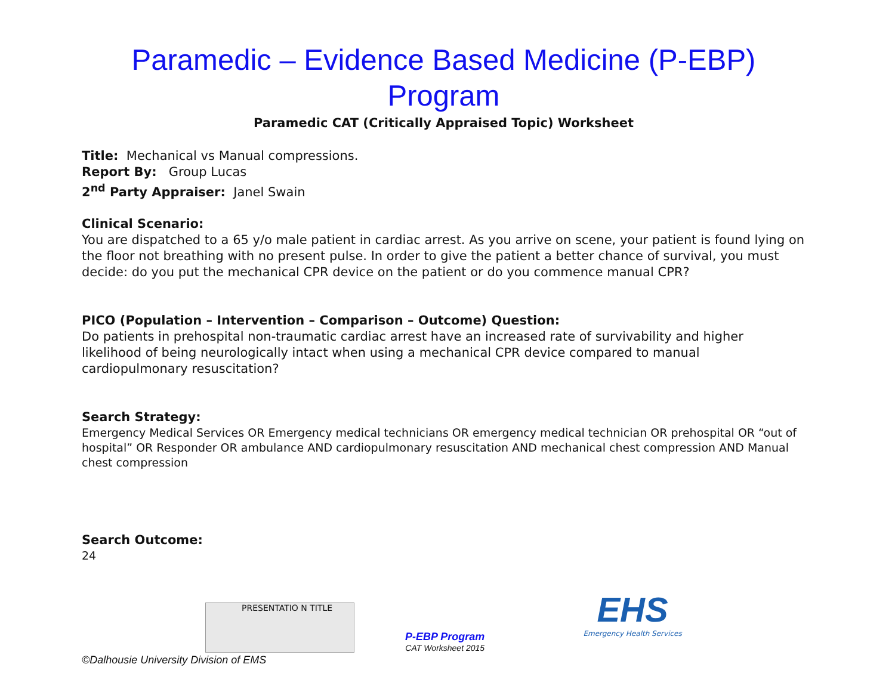Paramedic – Evidence Based Medicine (P-EBP) Program
Paramedic CAT (Critically Appraised Topic) Worksheet
Title: Mechanical vs Manual compressions.
Report By: Group Lucas
2<sup>nd</sup> Party Appraiser: Janel Swain
Clinical Scenario:
You are dispatched to a 65 y/o male patient in cardiac arrest. As you arrive on scene, your patient is found lying on the floor not breathing with no present pulse. In order to give the patient a better chance of survival, you must decide: do you put the mechanical CPR device on the patient or do you commence manual CPR?
PICO (Population – Intervention – Comparison – Outcome) Question:
Do patients in prehospital non-traumatic cardiac arrest have an increased rate of survivability and higher likelihood of being neurologically intact when using a mechanical CPR device compared to manual cardiopulmonary resuscitation?
Search Strategy:
Emergency Medical Services OR Emergency medical technicians OR emergency medical technician OR prehospital OR “out of hospital” OR Responder OR ambulance AND cardiopulmonary resuscitation AND mechanical chest compression AND Manual chest compression
Search Outcome:
24
PRESENTATIO N TITLE
P-EBP Program
CAT Worksheet 2015
EHS
Emergency Health Services
©Dalhousie University Division of EMS